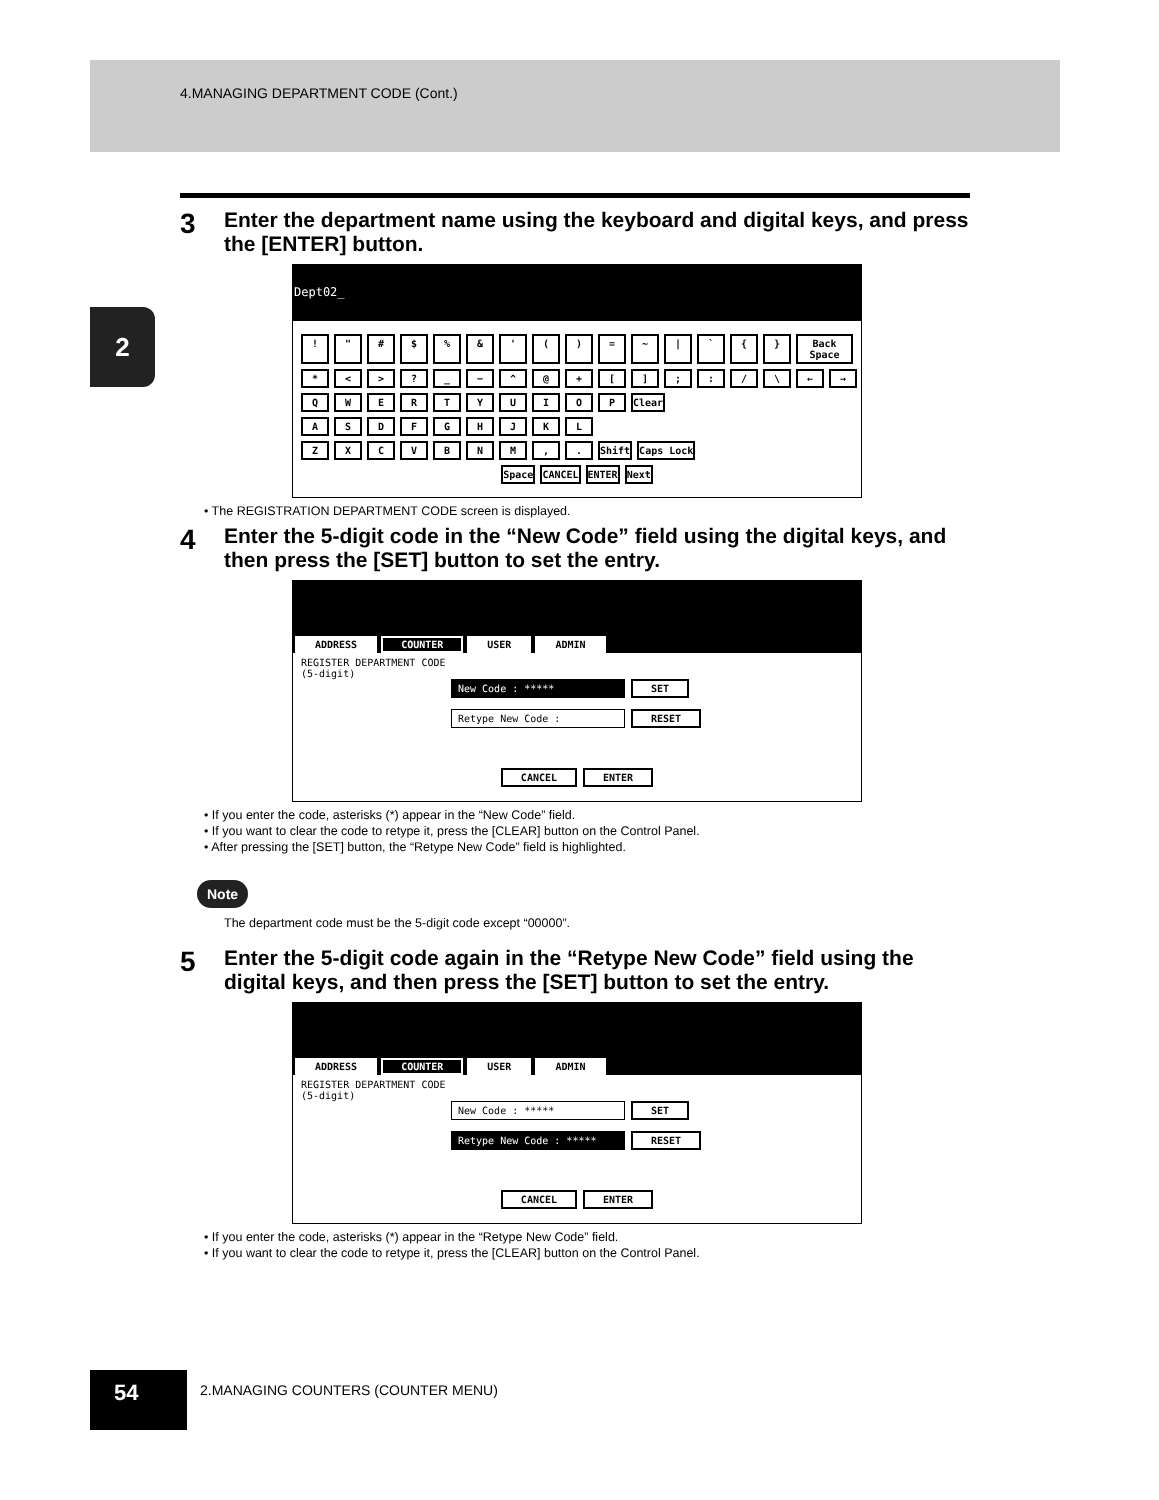4.MANAGING DEPARTMENT CODE (Cont.)
2
3 Enter the department name using the keyboard and digital keys, and press the [ENTER] button.
Dept02_
! " # $ % & ' ( ) = ~ | ` { } Back Space
* < > ? _ − ^ @ + [ ] ; : / \ ← →
Q W E R T Y U I O P Clear
A S D F G H J K L
Z X C V B N M , . Shift Caps Lock
Space CANCEL ENTER Next
• The REGISTRATION DEPARTMENT CODE screen is displayed.
4 Enter the 5-digit code in the “New Code” field using the digital keys, and then press the [SET] button to set the entry.
ADDRESS COUNTER USER ADMIN
REGISTER DEPARTMENT CODE
(5-digit)
New Code : ***** SET
Retype New Code : RESET
CANCEL ENTER
• If you enter the code, asterisks (*) appear in the “New Code” field.
• If you want to clear the code to retype it, press the [CLEAR] button on the Control Panel.
• After pressing the [SET] button, the “Retype New Code” field is highlighted.
Note
The department code must be the 5-digit code except “00000”.
5 Enter the 5-digit code again in the “Retype New Code” field using the digital keys, and then press the [SET] button to set the entry.
ADDRESS COUNTER USER ADMIN
REGISTER DEPARTMENT CODE
(5-digit)
New Code : ***** SET
Retype New Code : ***** RESET
CANCEL ENTER
• If you enter the code, asterisks (*) appear in the “Retype New Code” field.
• If you want to clear the code to retype it, press the [CLEAR] button on the Control Panel.
54
2.MANAGING COUNTERS (COUNTER MENU)